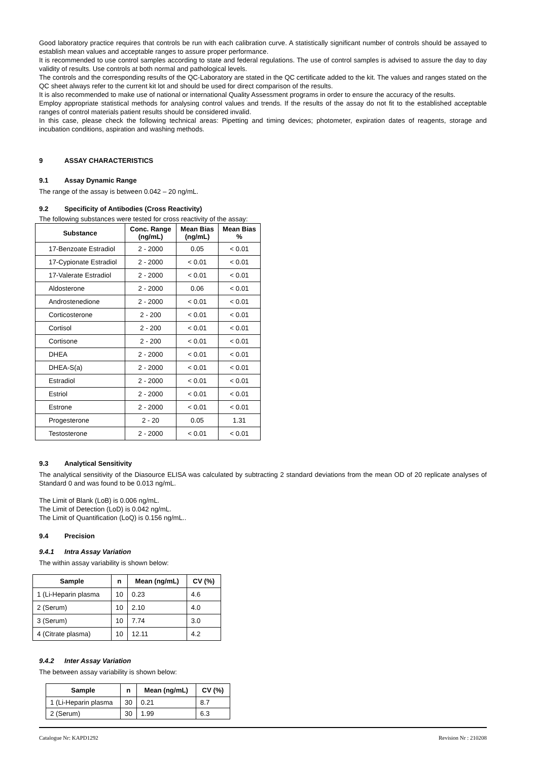Good laboratory practice requires that controls be run with each calibration curve. A statistically significant number of controls should be assayed to establish mean values and acceptable ranges to assure proper performance.
It is recommended to use control samples according to state and federal regulations. The use of control samples is advised to assure the day to day validity of results. Use controls at both normal and pathological levels.
The controls and the corresponding results of the QC-Laboratory are stated in the QC certificate added to the kit. The values and ranges stated on the QC sheet always refer to the current kit lot and should be used for direct comparison of the results.
It is also recommended to make use of national or international Quality Assessment programs in order to ensure the accuracy of the results.
Employ appropriate statistical methods for analysing control values and trends. If the results of the assay do not fit to the established acceptable ranges of control materials patient results should be considered invalid.
In this case, please check the following technical areas: Pipetting and timing devices; photometer, expiration dates of reagents, storage and incubation conditions, aspiration and washing methods.
9 ASSAY CHARACTERISTICS
9.1 Assay Dynamic Range
The range of the assay is between 0.042 – 20 ng/mL.
9.2 Specificity of Antibodies (Cross Reactivity)
The following substances were tested for cross reactivity of the assay:
| Substance | Conc. Range (ng/mL) | Mean Bias (ng/mL) | Mean Bias % |
| --- | --- | --- | --- |
| 17-Benzoate Estradiol | 2 - 2000 | 0.05 | < 0.01 |
| 17-Cypionate Estradiol | 2 - 2000 | < 0.01 | < 0.01 |
| 17-Valerate Estradiol | 2 - 2000 | < 0.01 | < 0.01 |
| Aldosterone | 2 - 2000 | 0.06 | < 0.01 |
| Androstenedione | 2 - 2000 | < 0.01 | < 0.01 |
| Corticosterone | 2 - 200 | < 0.01 | < 0.01 |
| Cortisol | 2 - 200 | < 0.01 | < 0.01 |
| Cortisone | 2 - 200 | < 0.01 | < 0.01 |
| DHEA | 2 - 2000 | < 0.01 | < 0.01 |
| DHEA-S(a) | 2 - 2000 | < 0.01 | < 0.01 |
| Estradiol | 2 - 2000 | < 0.01 | < 0.01 |
| Estriol | 2 - 2000 | < 0.01 | < 0.01 |
| Estrone | 2 - 2000 | < 0.01 | < 0.01 |
| Progesterone | 2 - 20 | 0.05 | 1.31 |
| Testosterone | 2 - 2000 | < 0.01 | < 0.01 |
9.3 Analytical Sensitivity
The analytical sensitivity of the Diasource ELISA was calculated by subtracting 2 standard deviations from the mean OD of 20 replicate analyses of Standard 0 and was found to be 0.013 ng/mL.
The Limit of Blank (LoB) is 0.006 ng/mL.
The Limit of Detection (LoD) is 0.042 ng/mL.
The Limit of Quantification (LoQ) is 0.156 ng/mL..
9.4 Precision
9.4.1 Intra Assay Variation
The within assay variability is shown below:
| Sample | n | Mean (ng/mL) | CV (%) |
| --- | --- | --- | --- |
| 1 (Li-Heparin plasma | 10 | 0.23 | 4.6 |
| 2 (Serum) | 10 | 2.10 | 4.0 |
| 3 (Serum) | 10 | 7.74 | 3.0 |
| 4 (Citrate plasma) | 10 | 12.11 | 4.2 |
9.4.2 Inter Assay Variation
The between assay variability is shown below:
| Sample | n | Mean (ng/mL) | CV (%) |
| --- | --- | --- | --- |
| 1 (Li-Heparin plasma | 30 | 0.21 | 8.7 |
| 2 (Serum) | 30 | 1.99 | 6.3 |
Catalogue Nr: KAPD1292 Revision Nr : 210208